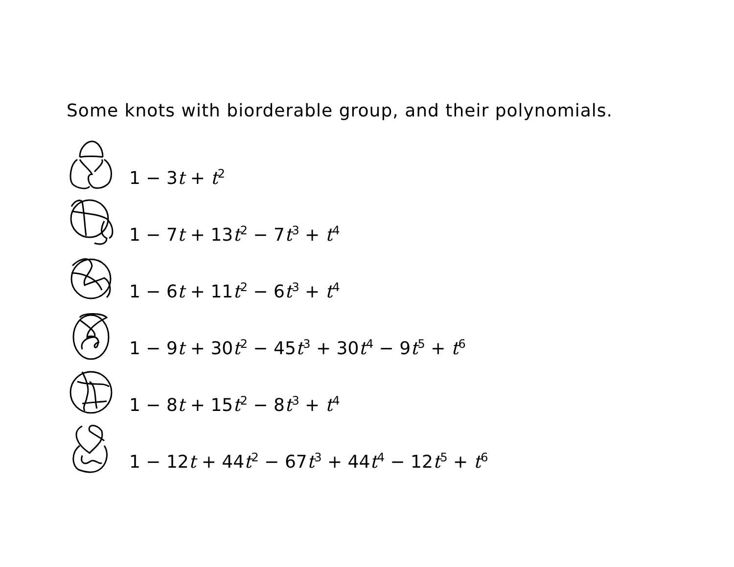Some knots with biorderable group, and their polynomials.
1 − 3t + t<sup>2</sup>
1 − 7t + 13t<sup>2</sup> − 7t<sup>3</sup> + t<sup>4</sup>
1 − 6t + 11t<sup>2</sup> − 6t<sup>3</sup> + t<sup>4</sup>
1 − 9t + 30t<sup>2</sup> − 45t<sup>3</sup> + 30t<sup>4</sup> − 9t<sup>5</sup> + t<sup>6</sup>
1 − 8t + 15t<sup>2</sup> − 8t<sup>3</sup> + t<sup>4</sup>
1 − 12t + 44t<sup>2</sup> − 67t<sup>3</sup> + 44t<sup>4</sup> − 12t<sup>5</sup> + t<sup>6</sup>